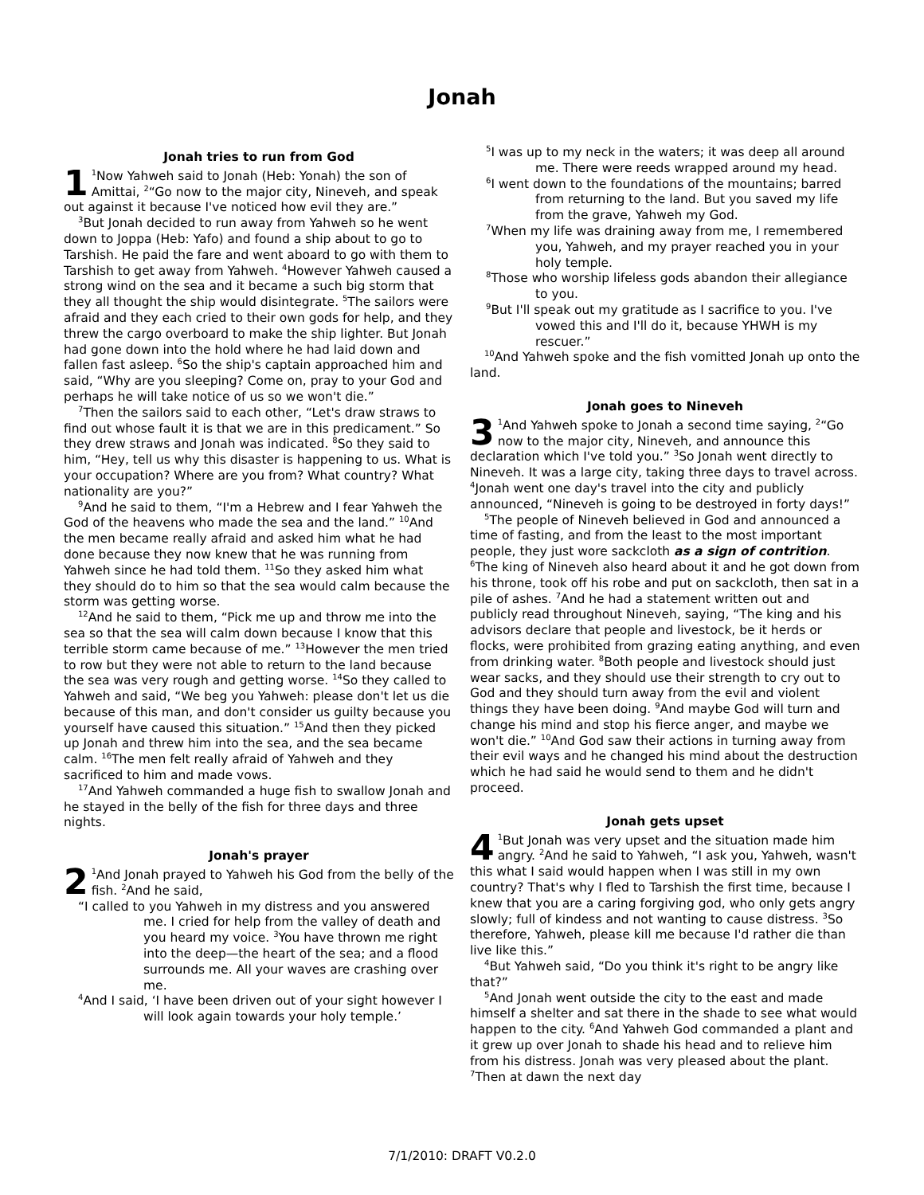Jonah
Jonah tries to run from God
1<sup>1</sup>Now Yahweh said to Jonah (Heb: Yonah) the son of Amittai, <sup>2</sup>“Go now to the major city, Nineveh, and speak out against it because I've noticed how evil they are.”
<sup>3</sup> But Jonah decided to run away from Yahweh so he went down to Joppa (Heb: Yafo) and found a ship about to go to Tarshish. He paid the fare and went aboard to go with them to Tarshish to get away from Yahweh. <sup>4</sup>However Yahweh caused a strong wind on the sea and it became a such big storm that they all thought the ship would disintegrate. <sup>5</sup>The sailors were afraid and they each cried to their own gods for help, and they threw the cargo overboard to make the ship lighter. But Jonah had gone down into the hold where he had laid down and fallen fast asleep. <sup>6</sup>So the ship's captain approached him and said, “Why are you sleeping? Come on, pray to your God and perhaps he will take notice of us so we won't die.”
<sup>7</sup> Then the sailors said to each other, “Let's draw straws to find out whose fault it is that we are in this predicament.” So they drew straws and Jonah was indicated. <sup>8</sup>So they said to him, “Hey, tell us why this disaster is happening to us. What is your occupation? Where are you from? What country? What nationality are you?”
<sup>9</sup> And he said to them, “I'm a Hebrew and I fear Yahweh the God of the heavens who made the sea and the land.” <sup>10</sup>And the men became really afraid and asked him what he had done because they now knew that he was running from Yahweh since he had told them. <sup>11</sup>So they asked him what they should do to him so that the sea would calm because the storm was getting worse.
<sup>12</sup> And he said to them, “Pick me up and throw me into the sea so that the sea will calm down because I know that this terrible storm came because of me.” <sup>13</sup>However the men tried to row but they were not able to return to the land because the sea was very rough and getting worse. <sup>14</sup>So they called to Yahweh and said, “We beg you Yahweh: please don't let us die because of this man, and don't consider us guilty because you yourself have caused this situation.” <sup>15</sup>And then they picked up Jonah and threw him into the sea, and the sea became calm. <sup>16</sup>The men felt really afraid of Yahweh and they sacrificed to him and made vows.
<sup>17</sup> And Yahweh commanded a huge fish to swallow Jonah and he stayed in the belly of the fish for three days and three nights.
Jonah's prayer
2<sup>1</sup>And Jonah prayed to Yahweh his God from the belly of the fish. <sup>2</sup>And he said,
“I called to you Yahweh in my distress and you answered me. I cried for help from the valley of death and you heard my voice. <sup>3</sup>You have thrown me right into the deep—the heart of the sea; and a flood surrounds me. All your waves are crashing over me.
<sup>4</sup> And I said, ‘I have been driven out of your sight however I will look again towards your holy temple.’
<sup>5</sup> I was up to my neck in the waters; it was deep all around me. There were reeds wrapped around my head.
<sup>6</sup> I went down to the foundations of the mountains; barred from returning to the land. But you saved my life from the grave, Yahweh my God.
<sup>7</sup> When my life was draining away from me, I remembered you, Yahweh, and my prayer reached you in your holy temple.
<sup>8</sup> Those who worship lifeless gods abandon their allegiance to you.
<sup>9</sup> But I'll speak out my gratitude as I sacrifice to you. I've vowed this and I'll do it, because YHWH is my rescuer.”
<sup>10</sup> And Yahweh spoke and the fish vomitted Jonah up onto the land.
Jonah goes to Nineveh
3<sup>1</sup>And Yahweh spoke to Jonah a second time saying, <sup>2</sup>“Go now to the major city, Nineveh, and announce this declaration which I've told you.” <sup>3</sup>So Jonah went directly to Nineveh. It was a large city, taking three days to travel across. <sup>4</sup>Jonah went one day's travel into the city and publicly announced, “Nineveh is going to be destroyed in forty days!”
<sup>5</sup> The people of Nineveh believed in God and announced a time of fasting, and from the least to the most important people, they just wore sackcloth as a sign of contrition. <sup>6</sup>The king of Nineveh also heard about it and he got down from his throne, took off his robe and put on sackcloth, then sat in a pile of ashes. <sup>7</sup>And he had a statement written out and publicly read throughout Nineveh, saying, “The king and his advisors declare that people and livestock, be it herds or flocks, were prohibited from grazing eating anything, and even from drinking water. <sup>8</sup>Both people and livestock should just wear sacks, and they should use their strength to cry out to God and they should turn away from the evil and violent things they have been doing. <sup>9</sup>And maybe God will turn and change his mind and stop his fierce anger, and maybe we won't die.” <sup>10</sup>And God saw their actions in turning away from their evil ways and he changed his mind about the destruction which he had said he would send to them and he didn't proceed.
Jonah gets upset
4<sup>1</sup>But Jonah was very upset and the situation made him angry. <sup>2</sup>And he said to Yahweh, “I ask you, Yahweh, wasn't this what I said would happen when I was still in my own country? That's why I fled to Tarshish the first time, because I knew that you are a caring forgiving god, who only gets angry slowly; full of kindess and not wanting to cause distress. <sup>3</sup>So therefore, Yahweh, please kill me because I'd rather die than live like this.”
<sup>4</sup> But Yahweh said, “Do you think it's right to be angry like that?”
<sup>5</sup> And Jonah went outside the city to the east and made himself a shelter and sat there in the shade to see what would happen to the city. <sup>6</sup>And Yahweh God commanded a plant and it grew up over Jonah to shade his head and to relieve him from his distress. Jonah was very pleased about the plant. <sup>7</sup>Then at dawn the next day
7/1/2010: DRAFT V0.2.0